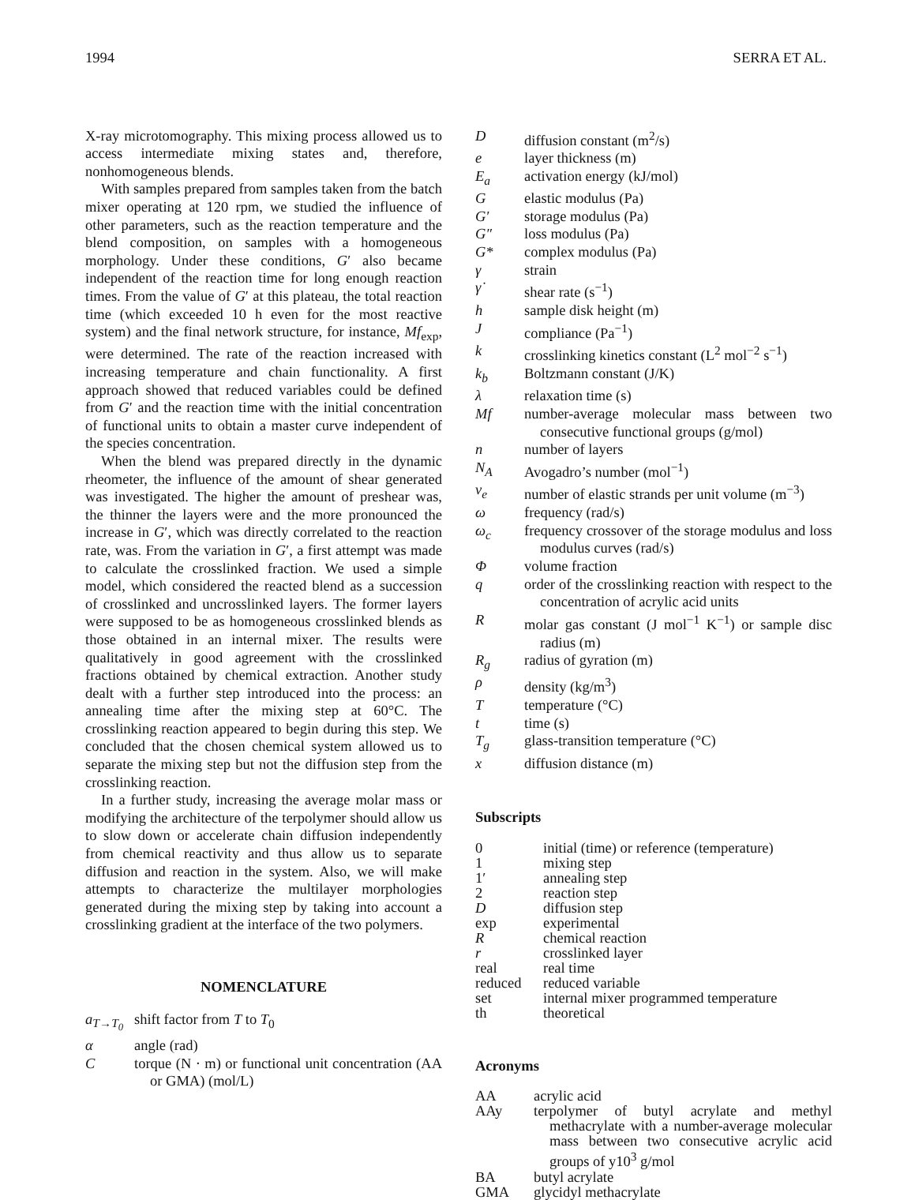1994 SERRA ET AL.
X-ray microtomography. This mixing process allowed us to access intermediate mixing states and, therefore, nonhomogeneous blends.
With samples prepared from samples taken from the batch mixer operating at 120 rpm, we studied the influence of other parameters, such as the reaction temperature and the blend composition, on samples with a homogeneous morphology. Under these conditions, G′ also became independent of the reaction time for long enough reaction times. From the value of G′ at this plateau, the total reaction time (which exceeded 10 h even for the most reactive system) and the final network structure, for instance, Mf<sub>exp</sub>, were determined. The rate of the reaction increased with increasing temperature and chain functionality. A first approach showed that reduced variables could be defined from G′ and the reaction time with the initial concentration of functional units to obtain a master curve independent of the species concentration.
When the blend was prepared directly in the dynamic rheometer, the influence of the amount of shear generated was investigated. The higher the amount of preshear was, the thinner the layers were and the more pronounced the increase in G′, which was directly correlated to the reaction rate, was. From the variation in G′, a first attempt was made to calculate the crosslinked fraction. We used a simple model, which considered the reacted blend as a succession of crosslinked and uncrosslinked layers. The former layers were supposed to be as homogeneous crosslinked blends as those obtained in an internal mixer. The results were qualitatively in good agreement with the crosslinked fractions obtained by chemical extraction. Another study dealt with a further step introduced into the process: an annealing time after the mixing step at 60°C. The crosslinking reaction appeared to begin during this step. We concluded that the chosen chemical system allowed us to separate the mixing step but not the diffusion step from the crosslinking reaction.
In a further study, increasing the average molar mass or modifying the architecture of the terpolymer should allow us to slow down or accelerate chain diffusion independently from chemical reactivity and thus allow us to separate diffusion and reaction in the system. Also, we will make attempts to characterize the multilayer morphologies generated during the mixing step by taking into account a crosslinking gradient at the interface of the two polymers.
NOMENCLATURE
a<sub>T→T<sub>0</sub></sub> shift factor from T to T<sub>0</sub>
α angle (rad)
Ctorque (N · m) or functional unit concentration (AA or GMA) (mol/L)
Ddiffusion constant (m<sup>2</sup>/s)
e layer thickness (m)
E<sub>a</sub> activation energy (kJ/mol)
Gelastic modulus (Pa)
G′ storage modulus (Pa)
G″ loss modulus (Pa)
G* complex modulus (Pa)
γ strain
γ̇ shear rate (s<sup>−1</sup>)
h sample disk height (m)
Jcompliance (Pa<sup>−1</sup>)
k crosslinking kinetics constant (L<sup>2</sup> mol<sup>−2</sup> s<sup>−1</sup>)
k<sub>b</sub> Boltzmann constant (J/K)
λ relaxation time (s)
Mf number-average molecular mass between two consecutive functional groups (g/mol)
n number of layers
N<sub>A</sub> Avogadro’s number (mol<sup>−1</sup>)
ν<sub>e</sub> number of elastic strands per unit volume (m<sup>−3</sup>)
ω frequency (rad/s)
ω<sub>c</sub> frequency crossover of the storage modulus and loss modulus curves (rad/s)
Φvolume fraction
q order of the crosslinking reaction with respect to the concentration of acrylic acid units
Rmolar gas constant (J mol<sup>−1</sup> K<sup>−1</sup>) or sample disc radius (m)
R<sub>g</sub> radius of gyration (m)
ρ density (kg/m<sup>3</sup>)
Ttemperature (°C)
t time (s)
T<sub>g</sub> glass-transition temperature (°C)
x diffusion distance (m)
Subscripts
0 initial (time) or reference (temperature)
1 mixing step
1′ annealing step
2 reaction step
Ddiffusion step
exp experimental
Rchemical reaction
r crosslinked layer
real real time
reduced reduced variable
set internal mixer programmed temperature
th theoretical
Acronyms
AA acrylic acid
AAy terpolymer of butyl acrylate and methyl methacrylate with a number-average molecular mass between two consecutive acrylic acid groups of y10<sup>3</sup> g/mol
BA butyl acrylate
GMA glycidyl methacrylate